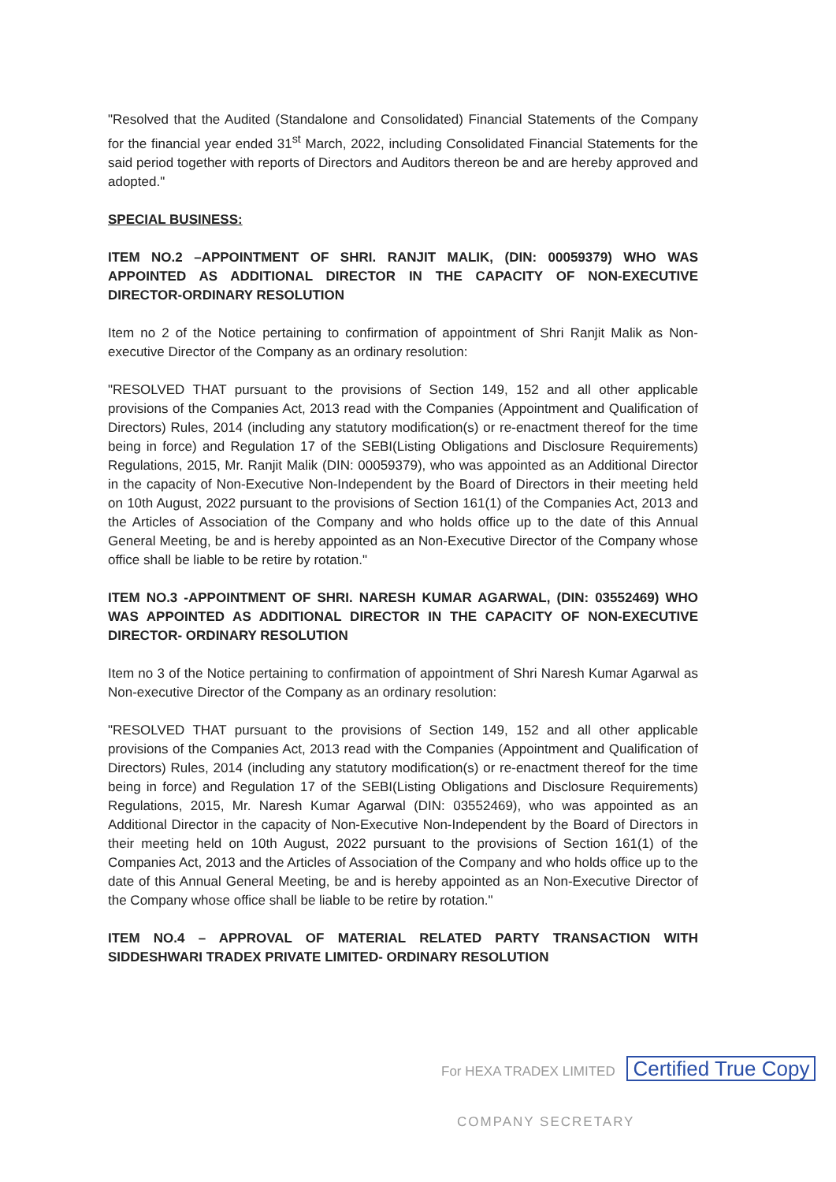"Resolved that the Audited (Standalone and Consolidated) Financial Statements of the Company for the financial year ended 31<sup>st</sup> March, 2022, including Consolidated Financial Statements for the said period together with reports of Directors and Auditors thereon be and are hereby approved and adopted."
SPECIAL BUSINESS:
ITEM NO.2 –APPOINTMENT OF SHRI. RANJIT MALIK, (DIN: 00059379) WHO WAS APPOINTED AS ADDITIONAL DIRECTOR IN THE CAPACITY OF NON-EXECUTIVE DIRECTOR-ORDINARY RESOLUTION
Item no 2 of the Notice pertaining to confirmation of appointment of Shri Ranjit Malik as Non-executive Director of the Company as an ordinary resolution:
"RESOLVED THAT pursuant to the provisions of Section 149, 152 and all other applicable provisions of the Companies Act, 2013 read with the Companies (Appointment and Qualification of Directors) Rules, 2014 (including any statutory modification(s) or re-enactment thereof for the time being in force) and Regulation 17 of the SEBI(Listing Obligations and Disclosure Requirements) Regulations, 2015, Mr. Ranjit Malik (DIN: 00059379), who was appointed as an Additional Director in the capacity of Non-Executive Non-Independent by the Board of Directors in their meeting held on 10th August, 2022 pursuant to the provisions of Section 161(1) of the Companies Act, 2013 and the Articles of Association of the Company and who holds office up to the date of this Annual General Meeting, be and is hereby appointed as an Non-Executive Director of the Company whose office shall be liable to be retire by rotation."
ITEM NO.3 -APPOINTMENT OF SHRI. NARESH KUMAR AGARWAL, (DIN: 03552469) WHO WAS APPOINTED AS ADDITIONAL DIRECTOR IN THE CAPACITY OF NON-EXECUTIVE DIRECTOR- ORDINARY RESOLUTION
Item no 3 of the Notice pertaining to confirmation of appointment of Shri Naresh Kumar Agarwal as Non-executive Director of the Company as an ordinary resolution:
"RESOLVED THAT pursuant to the provisions of Section 149, 152 and all other applicable provisions of the Companies Act, 2013 read with the Companies (Appointment and Qualification of Directors) Rules, 2014 (including any statutory modification(s) or re-enactment thereof for the time being in force) and Regulation 17 of the SEBI(Listing Obligations and Disclosure Requirements) Regulations, 2015, Mr. Naresh Kumar Agarwal (DIN: 03552469), who was appointed as an Additional Director in the capacity of Non-Executive Non-Independent by the Board of Directors in their meeting held on 10th August, 2022 pursuant to the provisions of Section 161(1) of the Companies Act, 2013 and the Articles of Association of the Company and who holds office up to the date of this Annual General Meeting, be and is hereby appointed as an Non-Executive Director of the Company whose office shall be liable to be retire by rotation."
ITEM NO.4 – APPROVAL OF MATERIAL RELATED PARTY TRANSACTION WITH SIDDESHWARI TRADEX PRIVATE LIMITED- ORDINARY RESOLUTION
For HEXA TRADEX LIMITED Certified True Copy
COMPANY SECRETARY